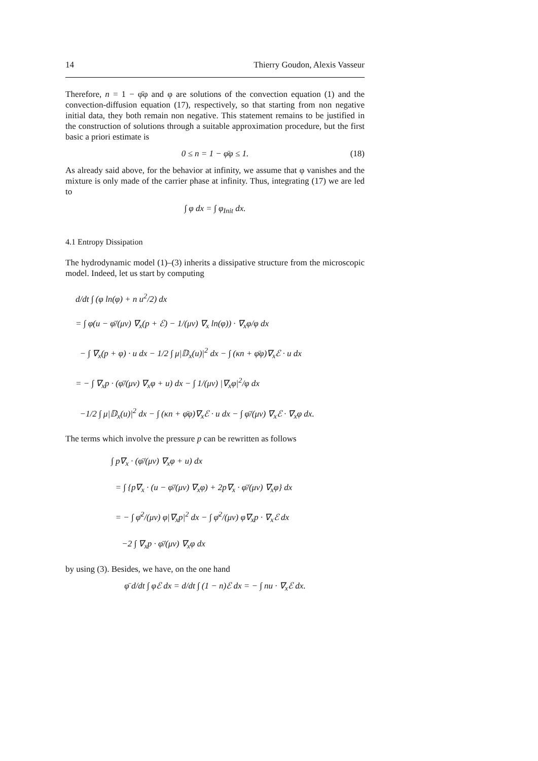14 Thierry Goudon, Alexis Vasseur
Therefore, n = 1 − φ̄φ and φ are solutions of the convection equation (1) and the convection-diffusion equation (17), respectively, so that starting from non negative initial data, they both remain non negative. This statement remains to be justified in the construction of solutions through a suitable approximation procedure, but the first basic a priori estimate is
0 ≤ n = 1 − φ̄φ ≤ 1. (18)
As already said above, for the behavior at infinity, we assume that φ vanishes and the mixture is only made of the carrier phase at infinity. Thus, integrating (17) we are led to
∫ φ dx = ∫ φ<sub>Init</sub> dx.
4.1 Entropy Dissipation
The hydrodynamic model (1)–(3) inherits a dissipative structure from the microscopic model. Indeed, let us start by computing
d/dt ∫ (φ ln(φ) + n u<sup>2</sup>/2) dx
= ∫ φ(u − φ̄/(μν) ∇<sub>x</sub>(p + ℰ) − 1/(μν) ∇<sub>x</sub> ln(φ)) · ∇<sub>x</sub>φ/φ dx
− ∫ ∇<sub>x</sub>(p + φ) · u dx − 1/2 ∫ μ|𝔻<sub>x</sub>(u)|<sup>2</sup> dx − ∫ (κn + φ̄φ)∇<sub>x</sub>ℰ · u dx
= − ∫ ∇<sub>x</sub>p · (φ̄/(μν) ∇<sub>x</sub>φ + u) dx − ∫ 1/(μν) |∇<sub>x</sub>φ|<sup>2</sup>/φ dx
−1/2 ∫ μ|𝔻<sub>x</sub>(u)|<sup>2</sup> dx − ∫ (κn + φ̄φ)∇<sub>x</sub>ℰ · u dx − ∫ φ̄/(μν) ∇<sub>x</sub>ℰ · ∇<sub>x</sub>φ dx.
The terms which involve the pressure p can be rewritten as follows
∫ p∇<sub>x</sub> · (φ̄/(μν) ∇<sub>x</sub>φ + u) dx
= ∫ {p∇<sub>x</sub> · (u − φ̄/(μν) ∇<sub>x</sub>φ) + 2p∇<sub>x</sub> · φ̄/(μν) ∇<sub>x</sub>φ} dx
= − ∫ φ̄<sup>2</sup>/(μν) φ|∇<sub>x</sub>p|<sup>2</sup> dx − ∫ φ̄<sup>2</sup>/(μν) φ∇<sub>x</sub>p · ∇<sub>x</sub>ℰ dx
−2 ∫ ∇<sub>x</sub>p · φ̄/(μν) ∇<sub>x</sub>φ dx
by using (3). Besides, we have, on the one hand
φ̄ d/dt ∫ φℰ dx = d/dt ∫ (1 − n)ℰ dx = − ∫ nu · ∇<sub>x</sub>ℰ dx.